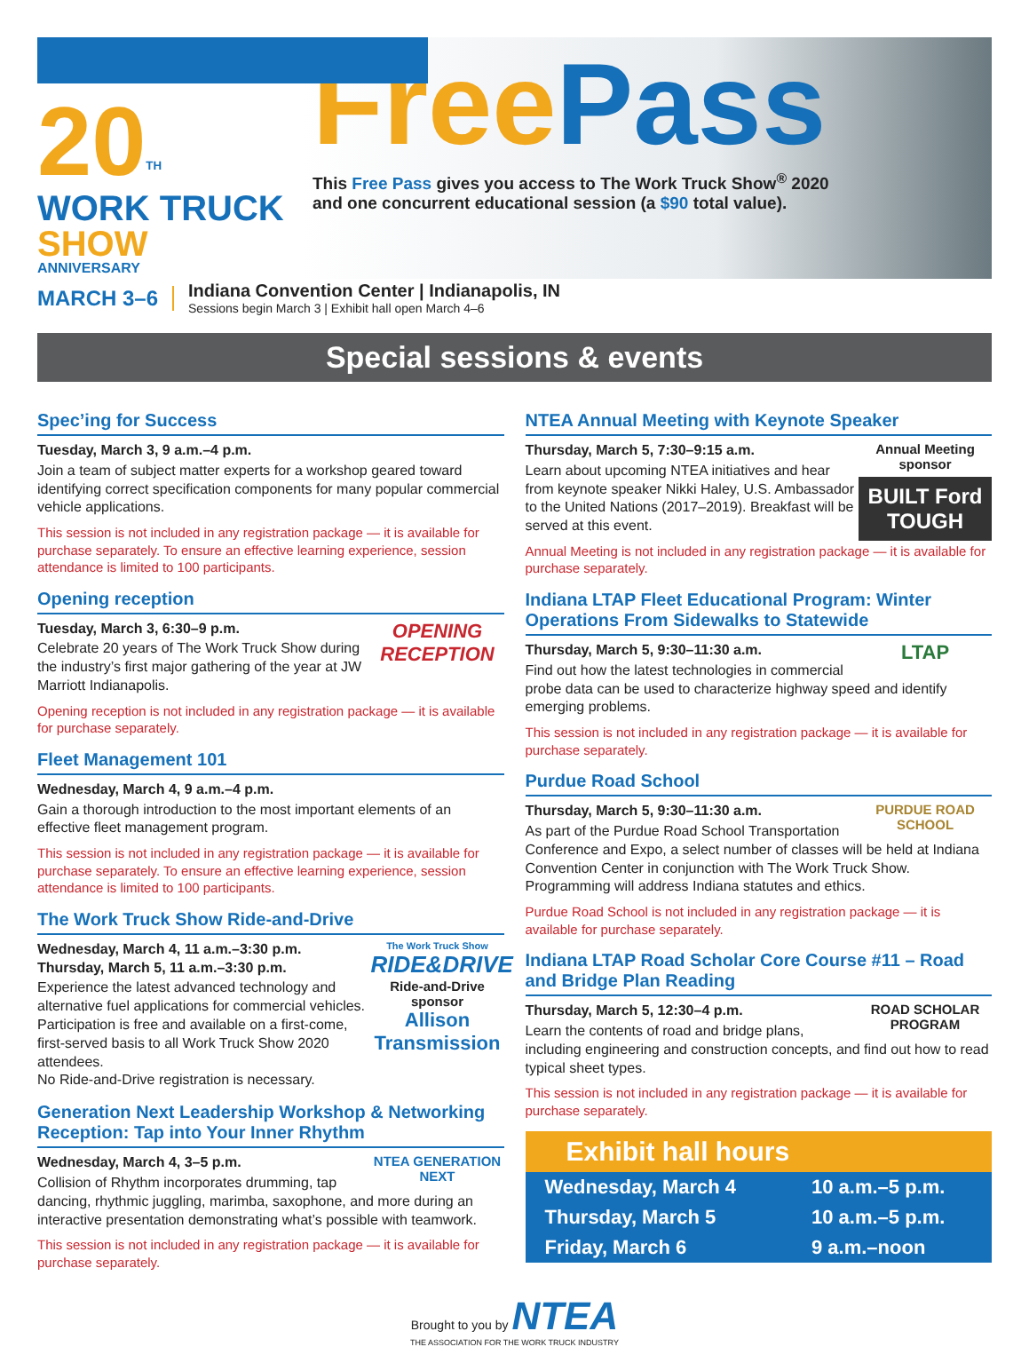20<sup>TH</sup>
WORK TRUCK SHOW
ANNIVERSARY
Free Pass
This Free Pass gives you access to The Work Truck Show<sup>®</sup> 2020
and one concurrent educational session (a $90 total value).
MARCH 3–6
Indiana Convention Center | Indianapolis, IN
Sessions begin March 3 | Exhibit hall open March 4–6
Special sessions & events
Spec’ing for Success
Tuesday, March 3, 9 a.m.–4 p.m.
Join a team of subject matter experts for a workshop geared toward identifying correct specification components for many popular commercial vehicle applications.
This session is not included in any registration package — it is available for purchase separately. To ensure an effective learning experience, session attendance is limited to 100 participants.
Opening reception
OPENING RECEPTION
Tuesday, March 3, 6:30–9 p.m.
Celebrate 20 years of The Work Truck Show during the industry’s first major gathering of the year at JW Marriott Indianapolis.
Opening reception is not included in any registration package — it is available for purchase separately.
Fleet Management 101
Wednesday, March 4, 9 a.m.–4 p.m.
Gain a thorough introduction to the most important elements of an effective fleet management program.
This session is not included in any registration package — it is available for purchase separately. To ensure an effective learning experience, session attendance is limited to 100 participants.
The Work Truck Show Ride-and-Drive
The Work Truck Show
RIDE&DRIVE
Ride-and-Drive sponsor
Allison Transmission
Wednesday, March 4, 11 a.m.–3:30 p.m.
Thursday, March 5, 11 a.m.–3:30 p.m.
Experience the latest advanced technology and alternative fuel applications for commercial vehicles. Participation is free and available on a first-come, first-served basis to all Work Truck Show 2020 attendees.
No Ride-and-Drive registration is necessary.
Generation Next Leadership Workshop & Networking Reception: Tap into Your Inner Rhythm
NTEA GENERATION NEXT
Wednesday, March 4, 3–5 p.m.
Collision of Rhythm incorporates drumming, tap dancing, rhythmic juggling, marimba, saxophone, and more during an interactive presentation demonstrating what’s possible with teamwork.
This session is not included in any registration package — it is available for purchase separately.
NTEA Annual Meeting with Keynote Speaker
Annual Meeting sponsor
BUILT Ford TOUGH
Thursday, March 5, 7:30–9:15 a.m.
Learn about upcoming NTEA initiatives and hear from keynote speaker Nikki Haley, U.S. Ambassador to the United Nations (2017–2019). Breakfast will be served at this event.
Annual Meeting is not included in any registration package — it is available for purchase separately.
Indiana LTAP Fleet Educational Program: Winter Operations From Sidewalks to Statewide
LTAP
Thursday, March 5, 9:30–11:30 a.m.
Find out how the latest technologies in commercial probe data can be used to characterize highway speed and identify emerging problems.
This session is not included in any registration package — it is available for purchase separately.
Purdue Road School
PURDUE ROAD SCHOOL
Thursday, March 5, 9:30–11:30 a.m.
As part of the Purdue Road School Transportation Conference and Expo, a select number of classes will be held at Indiana Convention Center in conjunction with The Work Truck Show. Programming will address Indiana statutes and ethics.
Purdue Road School is not included in any registration package — it is available for purchase separately.
Indiana LTAP Road Scholar Core Course #11 – Road and Bridge Plan Reading
ROAD SCHOLAR PROGRAM
Thursday, March 5, 12:30–4 p.m.
Learn the contents of road and bridge plans, including engineering and construction concepts, and find out how to read typical sheet types.
This session is not included in any registration package — it is available for purchase separately.
| Exhibit hall hours | |
| --- | --- |
| Wednesday, March 4 | 10 a.m.–5 p.m. |
| Thursday, March 5 | 10 a.m.–5 p.m. |
| Friday, March 6 | 9 a.m.–noon |
Brought to you by NTEA
THE ASSOCIATION FOR THE WORK TRUCK INDUSTRY